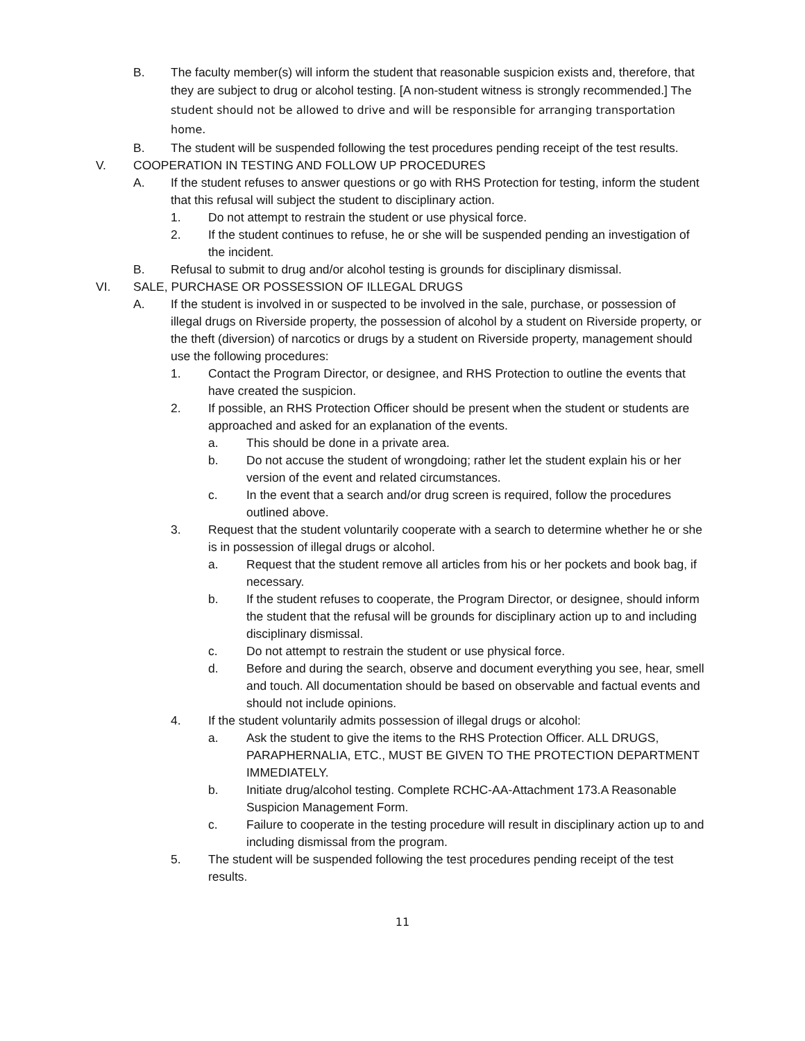B. The faculty member(s) will inform the student that reasonable suspicion exists and, therefore, that they are subject to drug or alcohol testing. [A non-student witness is strongly recommended.] The student should not be allowed to drive and will be responsible for arranging transportation home.
B. The student will be suspended following the test procedures pending receipt of the test results.
V. COOPERATION IN TESTING AND FOLLOW UP PROCEDURES
A. If the student refuses to answer questions or go with RHS Protection for testing, inform the student that this refusal will subject the student to disciplinary action.
1. Do not attempt to restrain the student or use physical force.
2. If the student continues to refuse, he or she will be suspended pending an investigation of the incident.
B. Refusal to submit to drug and/or alcohol testing is grounds for disciplinary dismissal.
VI. SALE, PURCHASE OR POSSESSION OF ILLEGAL DRUGS
A. If the student is involved in or suspected to be involved in the sale, purchase, or possession of illegal drugs on Riverside property, the possession of alcohol by a student on Riverside property, or the theft (diversion) of narcotics or drugs by a student on Riverside property, management should use the following procedures:
1. Contact the Program Director, or designee, and RHS Protection to outline the events that have created the suspicion.
2. If possible, an RHS Protection Officer should be present when the student or students are approached and asked for an explanation of the events.
a. This should be done in a private area.
b. Do not accuse the student of wrongdoing; rather let the student explain his or her version of the event and related circumstances.
c. In the event that a search and/or drug screen is required, follow the procedures outlined above.
3. Request that the student voluntarily cooperate with a search to determine whether he or she is in possession of illegal drugs or alcohol.
a. Request that the student remove all articles from his or her pockets and book bag, if necessary.
b. If the student refuses to cooperate, the Program Director, or designee, should inform the student that the refusal will be grounds for disciplinary action up to and including disciplinary dismissal.
c. Do not attempt to restrain the student or use physical force.
d. Before and during the search, observe and document everything you see, hear, smell and touch. All documentation should be based on observable and factual events and should not include opinions.
4. If the student voluntarily admits possession of illegal drugs or alcohol:
a. Ask the student to give the items to the RHS Protection Officer. ALL DRUGS, PARAPHERNALIA, ETC., MUST BE GIVEN TO THE PROTECTION DEPARTMENT IMMEDIATELY.
b. Initiate drug/alcohol testing. Complete RCHC-AA-Attachment 173.A Reasonable Suspicion Management Form.
c. Failure to cooperate in the testing procedure will result in disciplinary action up to and including dismissal from the program.
5. The student will be suspended following the test procedures pending receipt of the test results.
11